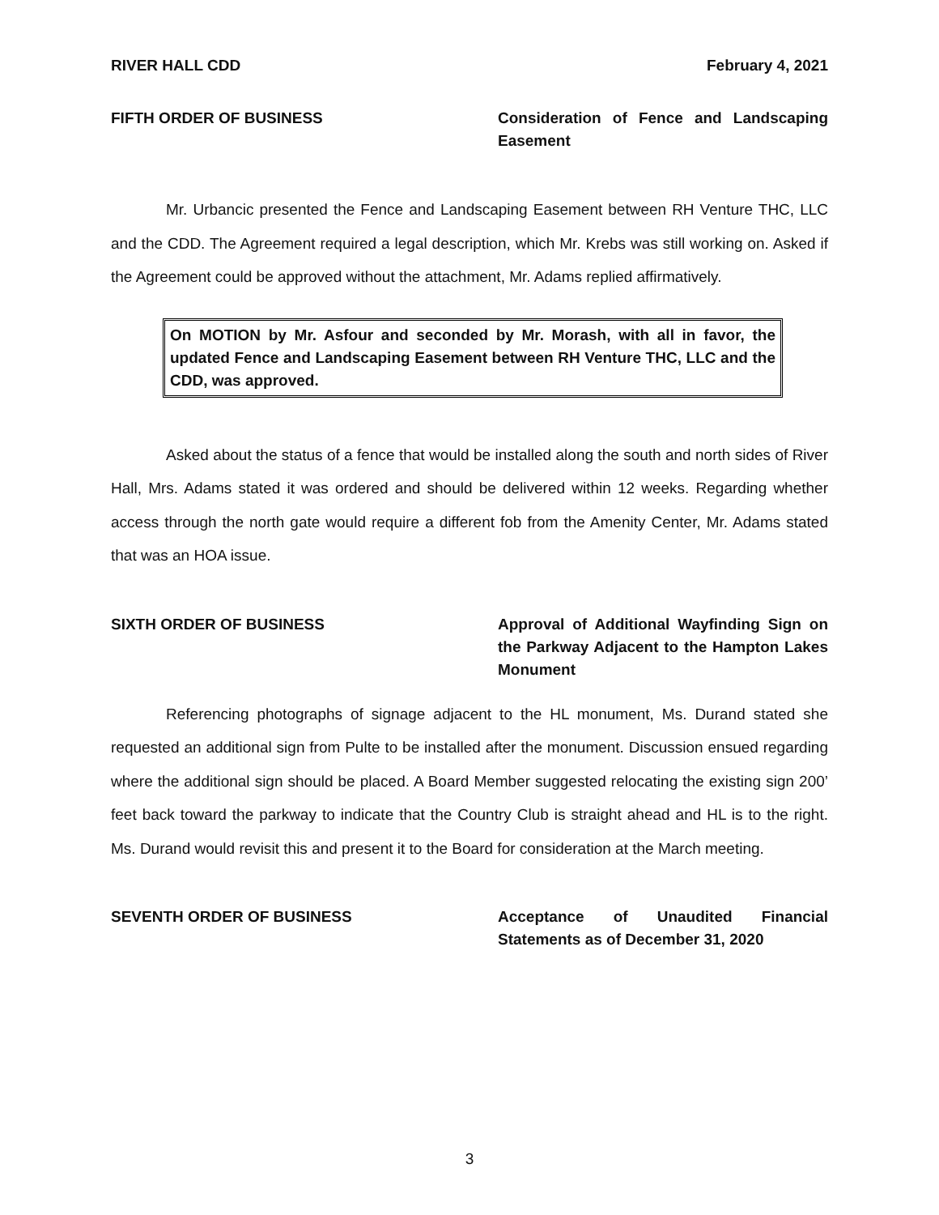RIVER HALL CDD February 4, 2021
FIFTH ORDER OF BUSINESS Consideration of Fence and Landscaping Easement
Mr. Urbancic presented the Fence and Landscaping Easement between RH Venture THC, LLC and the CDD. The Agreement required a legal description, which Mr. Krebs was still working on. Asked if the Agreement could be approved without the attachment, Mr. Adams replied affirmatively.
On MOTION by Mr. Asfour and seconded by Mr. Morash, with all in favor, the updated Fence and Landscaping Easement between RH Venture THC, LLC and the CDD, was approved.
Asked about the status of a fence that would be installed along the south and north sides of River Hall, Mrs. Adams stated it was ordered and should be delivered within 12 weeks. Regarding whether access through the north gate would require a different fob from the Amenity Center, Mr. Adams stated that was an HOA issue.
SIXTH ORDER OF BUSINESS Approval of Additional Wayfinding Sign on the Parkway Adjacent to the Hampton Lakes Monument
Referencing photographs of signage adjacent to the HL monument, Ms. Durand stated she requested an additional sign from Pulte to be installed after the monument. Discussion ensued regarding where the additional sign should be placed. A Board Member suggested relocating the existing sign 200’ feet back toward the parkway to indicate that the Country Club is straight ahead and HL is to the right. Ms. Durand would revisit this and present it to the Board for consideration at the March meeting.
SEVENTH ORDER OF BUSINESS Acceptance of Unaudited Financial Statements as of December 31, 2020
3